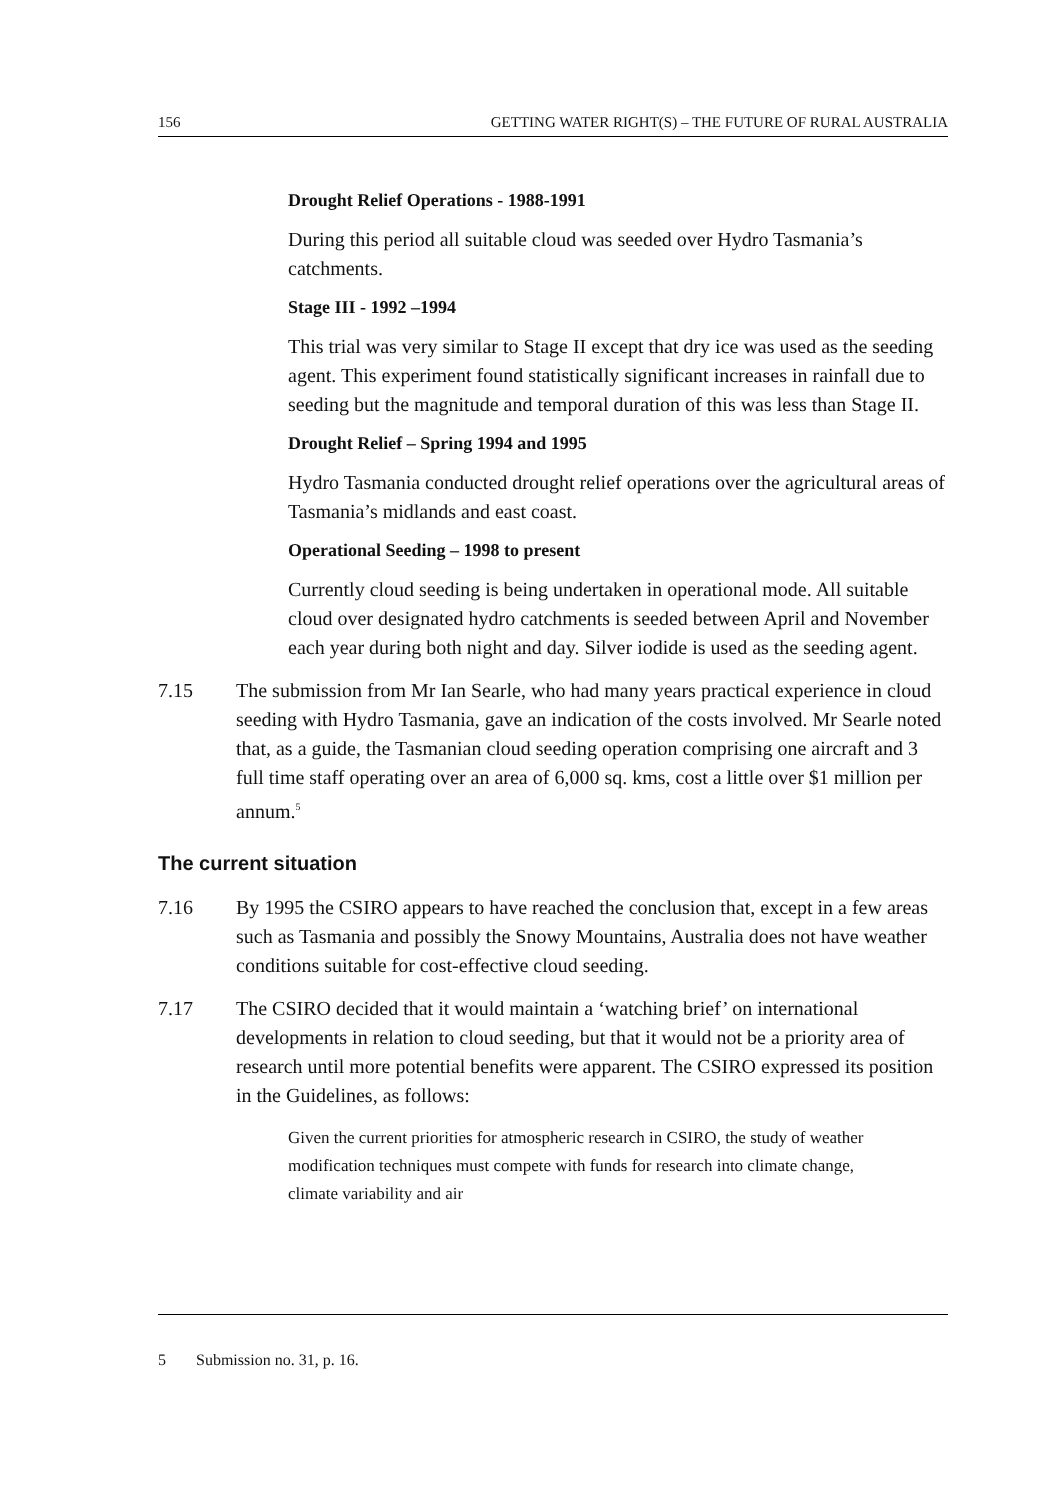156 GETTING WATER RIGHT(S) – THE FUTURE OF RURAL AUSTRALIA
Drought Relief Operations - 1988-1991
During this period all suitable cloud was seeded over Hydro Tasmania’s catchments.
Stage III - 1992 –1994
This trial was very similar to Stage II except that dry ice was used as the seeding agent. This experiment found statistically significant increases in rainfall due to seeding but the magnitude and temporal duration of this was less than Stage II.
Drought Relief – Spring 1994 and 1995
Hydro Tasmania conducted drought relief operations over the agricultural areas of Tasmania’s midlands and east coast.
Operational Seeding – 1998 to present
Currently cloud seeding is being undertaken in operational mode. All suitable cloud over designated hydro catchments is seeded between April and November each year during both night and day. Silver iodide is used as the seeding agent.
7.15 The submission from Mr Ian Searle, who had many years practical experience in cloud seeding with Hydro Tasmania, gave an indication of the costs involved. Mr Searle noted that, as a guide, the Tasmanian cloud seeding operation comprising one aircraft and 3 full time staff operating over an area of 6,000 sq. kms, cost a little over $1 million per annum.<sup>5</sup>
The current situation
7.16 By 1995 the CSIRO appears to have reached the conclusion that, except in a few areas such as Tasmania and possibly the Snowy Mountains, Australia does not have weather conditions suitable for cost-effective cloud seeding.
7.17 The CSIRO decided that it would maintain a ‘watching brief’ on international developments in relation to cloud seeding, but that it would not be a priority area of research until more potential benefits were apparent. The CSIRO expressed its position in the Guidelines, as follows:
Given the current priorities for atmospheric research in CSIRO, the study of weather modification techniques must compete with funds for research into climate change, climate variability and air
5 Submission no. 31, p. 16.